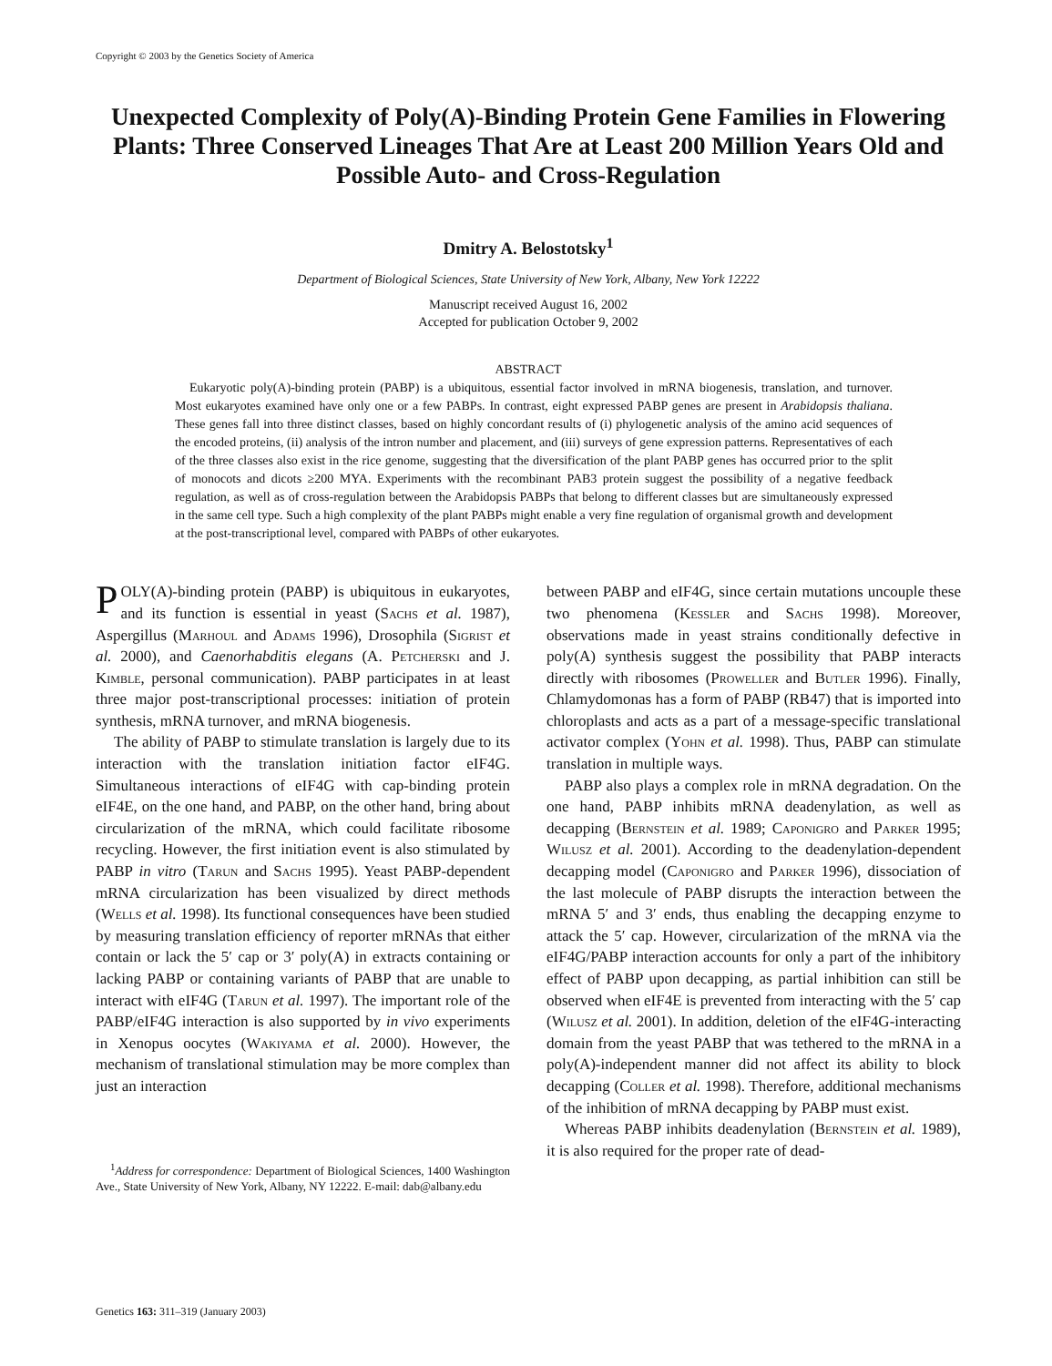Copyright © 2003 by the Genetics Society of America
Unexpected Complexity of Poly(A)-Binding Protein Gene Families in Flowering Plants: Three Conserved Lineages That Are at Least 200 Million Years Old and Possible Auto- and Cross-Regulation
Dmitry A. Belostotsky<sup>1</sup>
Department of Biological Sciences, State University of New York, Albany, New York 12222
Manuscript received August 16, 2002
Accepted for publication October 9, 2002
ABSTRACT
Eukaryotic poly(A)-binding protein (PABP) is a ubiquitous, essential factor involved in mRNA biogenesis, translation, and turnover. Most eukaryotes examined have only one or a few PABPs. In contrast, eight expressed PABP genes are present in Arabidopsis thaliana. These genes fall into three distinct classes, based on highly concordant results of (i) phylogenetic analysis of the amino acid sequences of the encoded proteins, (ii) analysis of the intron number and placement, and (iii) surveys of gene expression patterns. Representatives of each of the three classes also exist in the rice genome, suggesting that the diversification of the plant PABP genes has occurred prior to the split of monocots and dicots ≥200 MYA. Experiments with the recombinant PAB3 protein suggest the possibility of a negative feedback regulation, as well as of cross-regulation between the Arabidopsis PABPs that belong to different classes but are simultaneously expressed in the same cell type. Such a high complexity of the plant PABPs might enable a very fine regulation of organismal growth and development at the post-transcriptional level, compared with PABPs of other eukaryotes.
POLY(A)-binding protein (PABP) is ubiquitous in eukaryotes, and its function is essential in yeast (Sachs et al. 1987), Aspergillus (Marhoul and Adams 1996), Drosophila (Sigrist et al. 2000), and Caenorhabditis elegans (A. Petcherski and J. Kimble, personal communication). PABP participates in at least three major post-transcriptional processes: initiation of protein synthesis, mRNA turnover, and mRNA biogenesis.
The ability of PABP to stimulate translation is largely due to its interaction with the translation initiation factor eIF4G. Simultaneous interactions of eIF4G with cap-binding protein eIF4E, on the one hand, and PABP, on the other hand, bring about circularization of the mRNA, which could facilitate ribosome recycling. However, the first initiation event is also stimulated by PABP in vitro (Tarun and Sachs 1995). Yeast PABP-dependent mRNA circularization has been visualized by direct methods (Wells et al. 1998). Its functional consequences have been studied by measuring translation efficiency of reporter mRNAs that either contain or lack the 5′ cap or 3′ poly(A) in extracts containing or lacking PABP or containing variants of PABP that are unable to interact with eIF4G (Tarun et al. 1997). The important role of the PABP/eIF4G interaction is also supported by in vivo experiments in Xenopus oocytes (Wakiyama et al. 2000). However, the mechanism of translational stimulation may be more complex than just an interaction
<sup>1</sup> Address for correspondence: Department of Biological Sciences, 1400 Washington Ave., State University of New York, Albany, NY 12222. E-mail: dab@albany.edu
between PABP and eIF4G, since certain mutations uncouple these two phenomena (Kessler and Sachs 1998). Moreover, observations made in yeast strains conditionally defective in poly(A) synthesis suggest the possibility that PABP interacts directly with ribosomes (Proweller and Butler 1996). Finally, Chlamydomonas has a form of PABP (RB47) that is imported into chloroplasts and acts as a part of a message-specific translational activator complex (Yohn et al. 1998). Thus, PABP can stimulate translation in multiple ways.
PABP also plays a complex role in mRNA degradation. On the one hand, PABP inhibits mRNA deadenylation, as well as decapping (Bernstein et al. 1989; Caponigro and Parker 1995; Wilusz et al. 2001). According to the deadenylation-dependent decapping model (Caponigro and Parker 1996), dissociation of the last molecule of PABP disrupts the interaction between the mRNA 5′ and 3′ ends, thus enabling the decapping enzyme to attack the 5′ cap. However, circularization of the mRNA via the eIF4G/PABP interaction accounts for only a part of the inhibitory effect of PABP upon decapping, as partial inhibition can still be observed when eIF4E is prevented from interacting with the 5′ cap (Wilusz et al. 2001). In addition, deletion of the eIF4G-interacting domain from the yeast PABP that was tethered to the mRNA in a poly(A)-independent manner did not affect its ability to block decapping (Coller et al. 1998). Therefore, additional mechanisms of the inhibition of mRNA decapping by PABP must exist.
Whereas PABP inhibits deadenylation (Bernstein et al. 1989), it is also required for the proper rate of dead-
Genetics 163: 311–319 (January 2003)